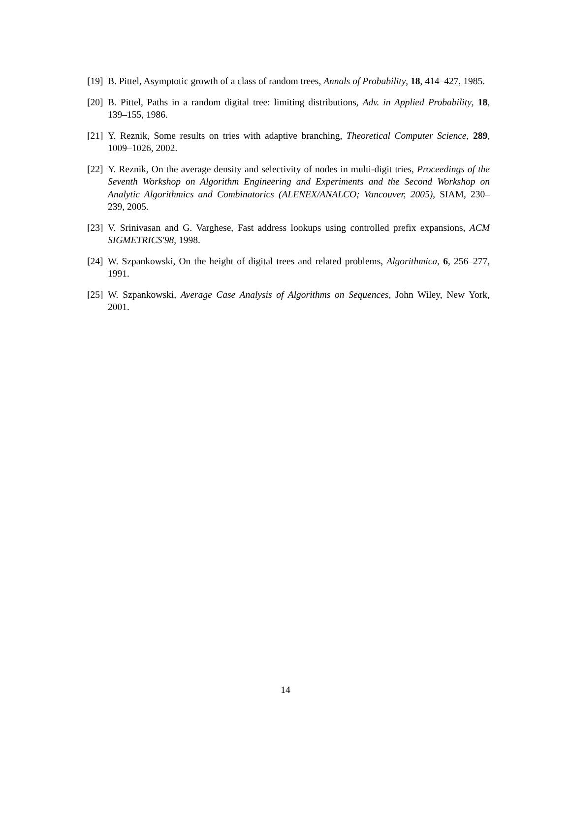[19] B. Pittel, Asymptotic growth of a class of random trees, Annals of Probability, 18, 414–427, 1985.
[20] B. Pittel, Paths in a random digital tree: limiting distributions, Adv. in Applied Probability, 18, 139–155, 1986.
[21] Y. Reznik, Some results on tries with adaptive branching, Theoretical Computer Science, 289, 1009–1026, 2002.
[22] Y. Reznik, On the average density and selectivity of nodes in multi-digit tries, Proceedings of the Seventh Workshop on Algorithm Engineering and Experiments and the Second Workshop on Analytic Algorithmics and Combinatorics (ALENEX/ANALCO; Vancouver, 2005), SIAM, 230–239, 2005.
[23] V. Srinivasan and G. Varghese, Fast address lookups using controlled prefix expansions, ACM SIGMETRICS'98, 1998.
[24] W. Szpankowski, On the height of digital trees and related problems, Algorithmica, 6, 256–277, 1991.
[25] W. Szpankowski, Average Case Analysis of Algorithms on Sequences, John Wiley, New York, 2001.
14